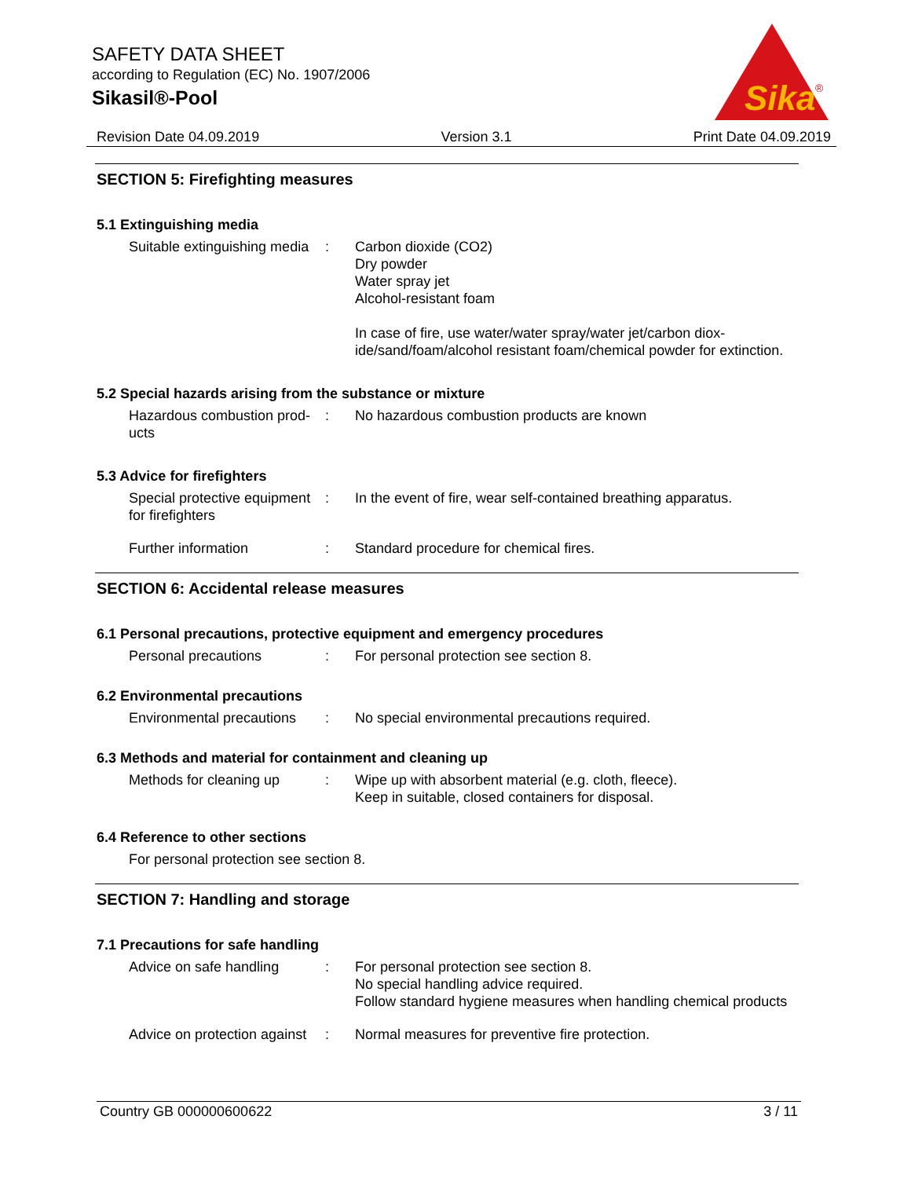SAFETY DATA SHEET
according to Regulation (EC) No. 1907/2006
Sikasil®-Pool
Sika
®
Revision Date 04.09.2019 Version 3.1 Print Date 04.09.2019
SECTION 5: Firefighting measures
5.1 Extinguishing media
Suitable extinguishing media
: Carbon dioxide (CO2)
Dry powder
Water spray jet
Alcohol-resistant foam
In case of fire, use water/water spray/water jet/carbon diox-ide/sand/foam/alcohol resistant foam/chemical powder for extinction.
5.2 Special hazards arising from the substance or mixture
Hazardous combustion prod-ucts
: No hazardous combustion products are known
5.3 Advice for firefighters
Special protective equipment for firefighters
: In the event of fire, wear self-contained breathing apparatus.
Further information : Standard procedure for chemical fires.
SECTION 6: Accidental release measures
6.1 Personal precautions, protective equipment and emergency procedures
Personal precautions : For personal protection see section 8.
6.2 Environmental precautions
Environmental precautions
: No special environmental precautions required.
6.3 Methods and material for containment and cleaning up
Methods for cleaning up : Wipe up with absorbent material (e.g. cloth, fleece).
Keep in suitable, closed containers for disposal.
6.4 Reference to other sections
For personal protection see section 8.
SECTION 7: Handling and storage
7.1 Precautions for safe handling
Advice on safe handling : For personal protection see section 8.
No special handling advice required.
Follow standard hygiene measures when handling chemical products
Advice on protection against
: Normal measures for preventive fire protection.
Country GB 000000600622 3 / 11